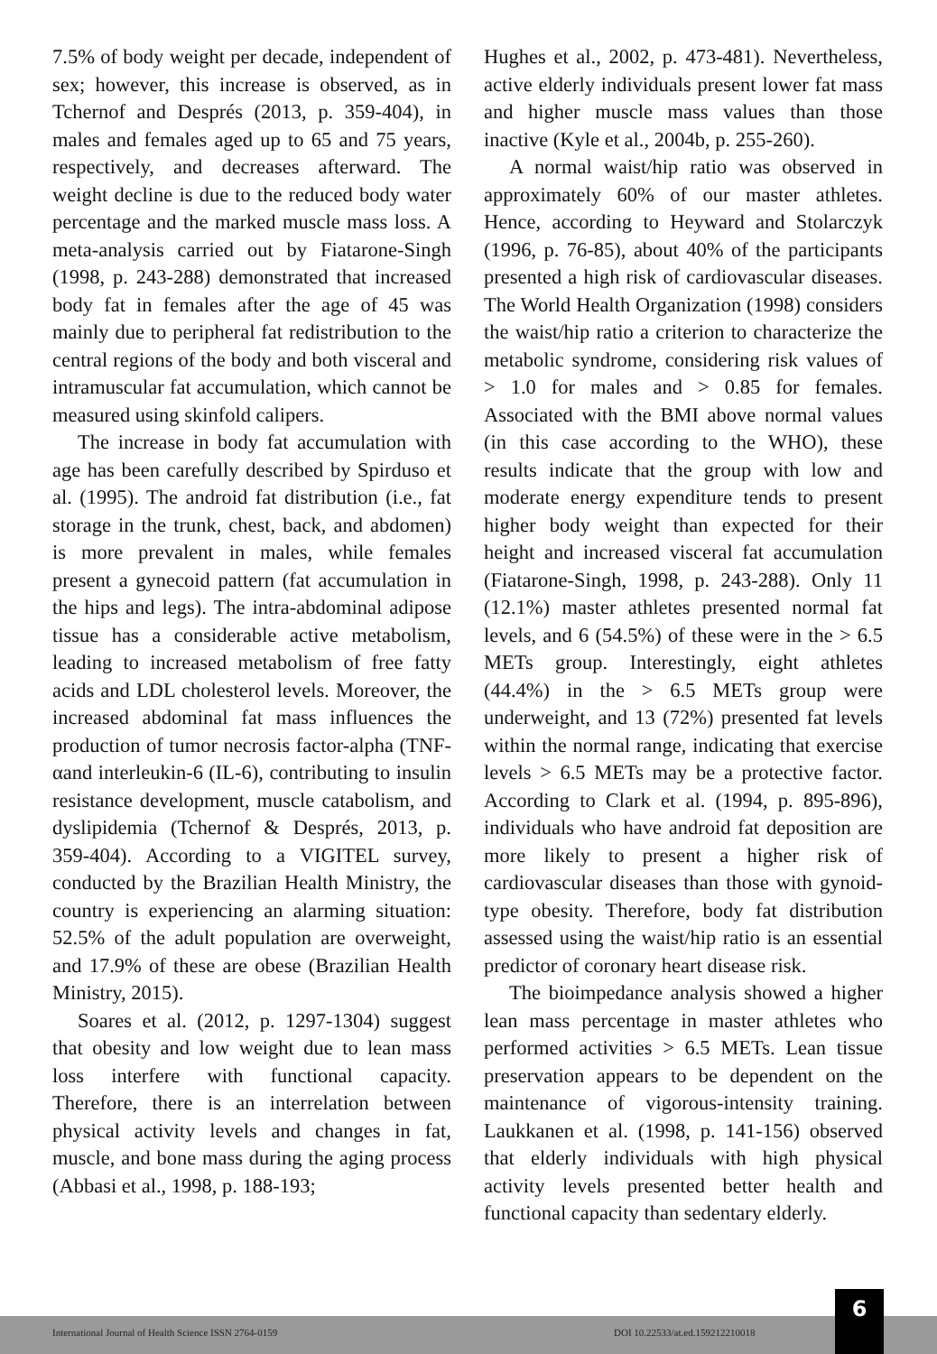7.5% of body weight per decade, independent of sex; however, this increase is observed, as in Tchernof and Després (2013, p. 359-404), in males and females aged up to 65 and 75 years, respectively, and decreases afterward. The weight decline is due to the reduced body water percentage and the marked muscle mass loss. A meta-analysis carried out by Fiatarone-Singh (1998, p. 243-288) demonstrated that increased body fat in females after the age of 45 was mainly due to peripheral fat redistribution to the central regions of the body and both visceral and intramuscular fat accumulation, which cannot be measured using skinfold calipers.
The increase in body fat accumulation with age has been carefully described by Spirduso et al. (1995). The android fat distribution (i.e., fat storage in the trunk, chest, back, and abdomen) is more prevalent in males, while females present a gynecoid pattern (fat accumulation in the hips and legs). The intra-abdominal adipose tissue has a considerable active metabolism, leading to increased metabolism of free fatty acids and LDL cholesterol levels. Moreover, the increased abdominal fat mass influences the production of tumor necrosis factor-alpha (TNF-αand interleukin-6 (IL-6), contributing to insulin resistance development, muscle catabolism, and dyslipidemia (Tchernof & Després, 2013, p. 359-404). According to a VIGITEL survey, conducted by the Brazilian Health Ministry, the country is experiencing an alarming situation: 52.5% of the adult population are overweight, and 17.9% of these are obese (Brazilian Health Ministry, 2015).
Soares et al. (2012, p. 1297-1304) suggest that obesity and low weight due to lean mass loss interfere with functional capacity. Therefore, there is an interrelation between physical activity levels and changes in fat, muscle, and bone mass during the aging process (Abbasi et al., 1998, p. 188-193;
Hughes et al., 2002, p. 473-481). Nevertheless, active elderly individuals present lower fat mass and higher muscle mass values than those inactive (Kyle et al., 2004b, p. 255-260).
A normal waist/hip ratio was observed in approximately 60% of our master athletes. Hence, according to Heyward and Stolarczyk (1996, p. 76-85), about 40% of the participants presented a high risk of cardiovascular diseases. The World Health Organization (1998) considers the waist/hip ratio a criterion to characterize the metabolic syndrome, considering risk values of > 1.0 for males and > 0.85 for females. Associated with the BMI above normal values (in this case according to the WHO), these results indicate that the group with low and moderate energy expenditure tends to present higher body weight than expected for their height and increased visceral fat accumulation (Fiatarone-Singh, 1998, p. 243-288). Only 11 (12.1%) master athletes presented normal fat levels, and 6 (54.5%) of these were in the > 6.5 METs group. Interestingly, eight athletes (44.4%) in the > 6.5 METs group were underweight, and 13 (72%) presented fat levels within the normal range, indicating that exercise levels > 6.5 METs may be a protective factor. According to Clark et al. (1994, p. 895-896), individuals who have android fat deposition are more likely to present a higher risk of cardiovascular diseases than those with gynoid-type obesity. Therefore, body fat distribution assessed using the waist/hip ratio is an essential predictor of coronary heart disease risk.
The bioimpedance analysis showed a higher lean mass percentage in master athletes who performed activities > 6.5 METs. Lean tissue preservation appears to be dependent on the maintenance of vigorous-intensity training. Laukkanen et al. (1998, p. 141-156) observed that elderly individuals with high physical activity levels presented better health and functional capacity than sedentary elderly.
International Journal of Health Science ISSN 2764-0159
DOI 10.22533/at.ed.159212210018
6